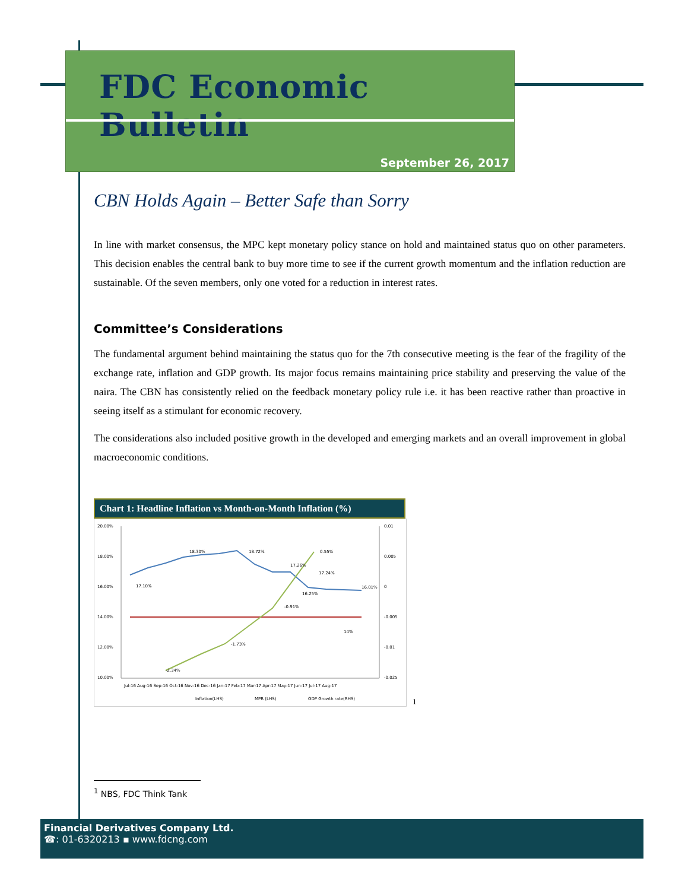FDC Economic Bulletin
September 26, 2017
CBN Holds Again – Better Safe than Sorry
In line with market consensus, the MPC kept monetary policy stance on hold and maintained status quo on other parameters. This decision enables the central bank to buy more time to see if the current growth momentum and the inflation reduction are sustainable. Of the seven members, only one voted for a reduction in interest rates.
Committee’s Considerations
The fundamental argument behind maintaining the status quo for the 7th consecutive meeting is the fear of the fragility of the exchange rate, inflation and GDP growth. Its major focus remains maintaining price stability and preserving the value of the naira. The CBN has consistently relied on the feedback monetary policy rule i.e. it has been reactive rather than proactive in seeing itself as a stimulant for economic recovery.
The considerations also included positive growth in the developed and emerging markets and an overall improvement in global macroeconomic conditions.
Chart 1: Headline Inflation vs Month-on-Month Inflation (%)
20.00%
18.00%
16.00%
14.00%
12.00%
10.00%
0.01
0.005
0
-0.005
-0.01
-0.025
17.10%
18.30%
18.72%
17.26%
17.24%
16.25%
16.01%
14%
0.55%
-0.91%
-1.73%
-2.34%
Jul-16 Aug-16 Sep-16 Oct-16 Nov-16 Dec-16 Jan-17 Feb-17 Mar-17 Apr-17 May-17 Jun-17 Jul-17 Aug-17
Inflation(LHS)
MPR (LHS)
GDP Growth rate(RHS)
<sup>1</sup>
<sup>1</sup> NBS, FDC Think Tank
Financial Derivatives Company Ltd.
☎: 01-6320213 ▪ www.fdcng.com